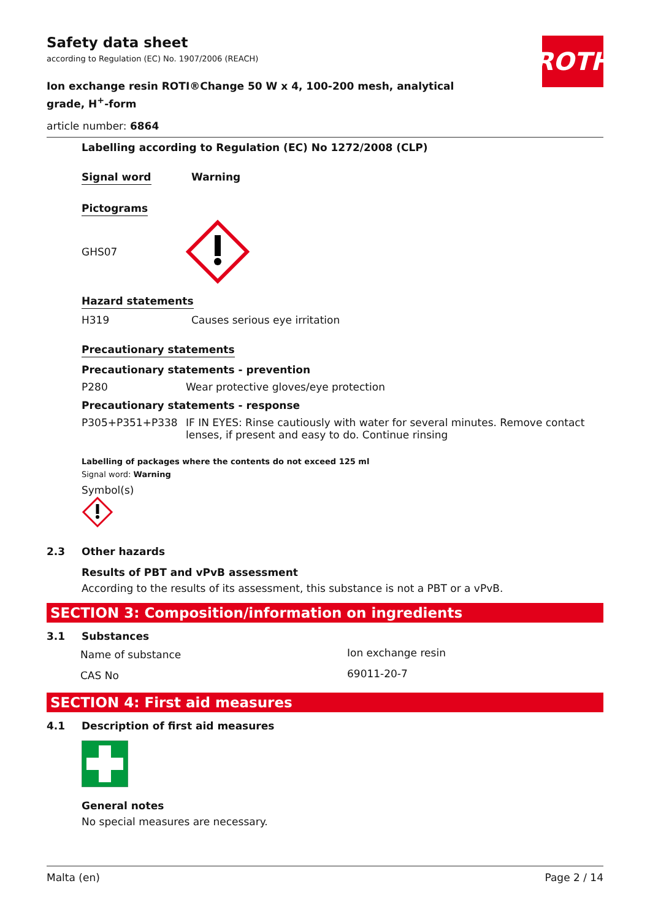Safety data sheet
according to Regulation (EC) No. 1907/2006 (REACH)
ROTH
Ion exchange resin ROTI®Change 50 W x 4, 100-200 mesh, analytical grade, H<sup>+</sup>-form
article number: 6864
Labelling according to Regulation (EC) No 1272/2008 (CLP)
Signal word Warning
Pictograms
GHS07
Hazard statements
H319 Causes serious eye irritation
Precautionary statements
Precautionary statements - prevention
P280 Wear protective gloves/eye protection
Precautionary statements - response
P305+P351+P338 IF IN EYES: Rinse cautiously with water for several minutes. Remove contact lenses, if present and easy to do. Continue rinsing
Labelling of packages where the contents do not exceed 125 ml
Signal word: Warning
Symbol(s)
2.3 Other hazards
Results of PBT and vPvB assessment
According to the results of its assessment, this substance is not a PBT or a vPvB.
SECTION 3: Composition/information on ingredients
3.1 Substances
| Name of substance | Ion exchange resin |
| CAS No | 69011-20-7 |
SECTION 4: First aid measures
4.1 Description of first aid measures
General notes
No special measures are necessary.
Malta (en) Page 2 / 14